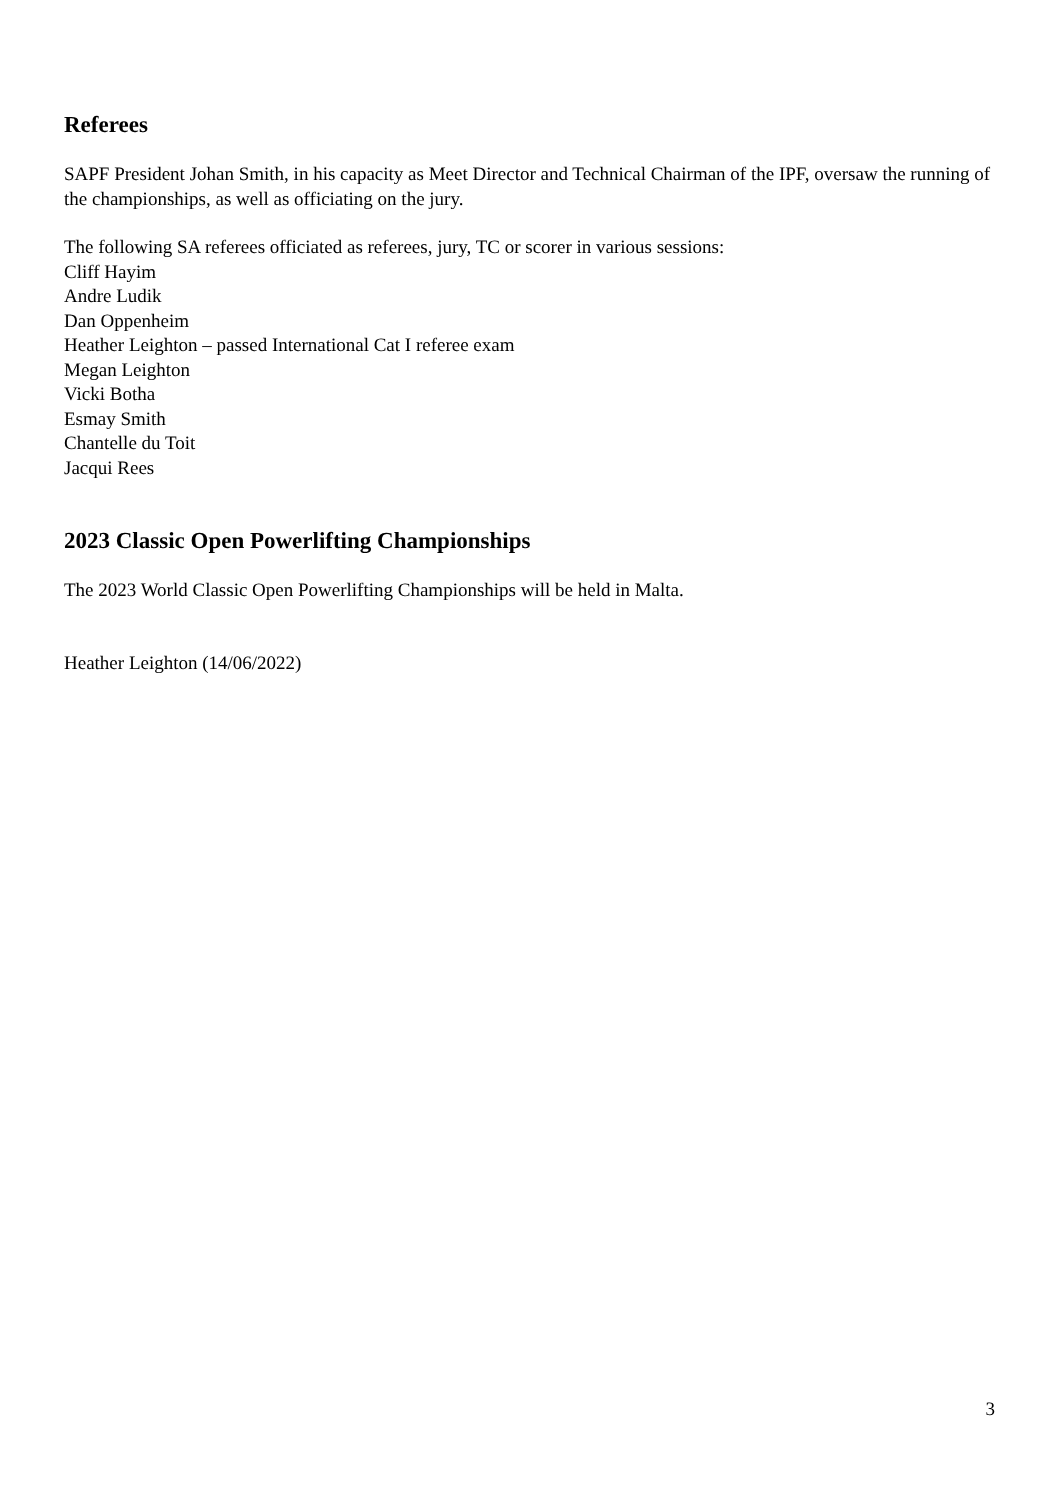Referees
SAPF President Johan Smith, in his capacity as Meet Director and Technical Chairman of the IPF, oversaw the running of the championships, as well as officiating on the jury.
The following SA referees officiated as referees, jury, TC or scorer in various sessions:
Cliff Hayim
Andre Ludik
Dan Oppenheim
Heather Leighton – passed International Cat I referee exam
Megan Leighton
Vicki Botha
Esmay Smith
Chantelle du Toit
Jacqui Rees
2023 Classic Open Powerlifting Championships
The 2023 World Classic Open Powerlifting Championships will be held in Malta.
Heather Leighton (14/06/2022)
3